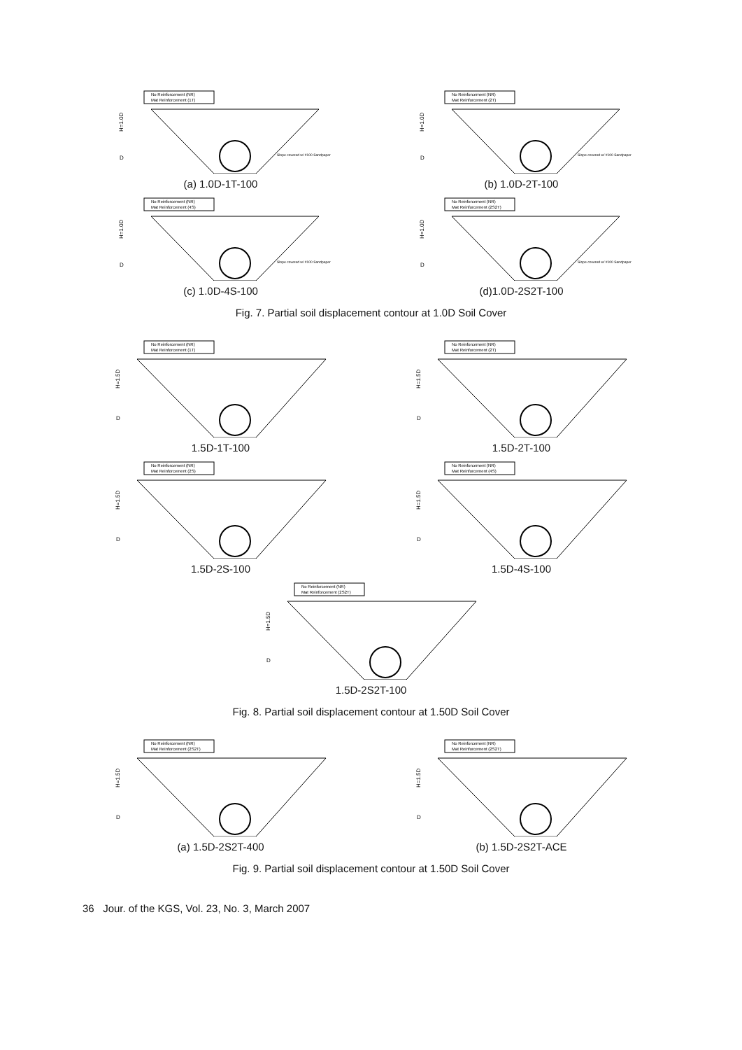No Reinforcement (NR)
Mat Reinforcement (1T)
H=1.0D
D
Slope covered w/ #100 Sandpaper
(a) 1.0D-1T-100
No Reinforcement (NR)
Mat Reinforcement (2T)
H=1.0D
D
Slope covered w/ #100 Sandpaper
(b) 1.0D-2T-100
No Reinforcement (NR)
Mat Reinforcement (4S)
H=1.0D
D
Slope covered w/ #100 Sandpaper
(c) 1.0D-4S-100
No Reinforcement (NR)
Mat Reinforcement (2S2T)
H=1.0D
D
Slope covered w/ #100 Sandpaper
(d)1.0D-2S2T-100
Fig. 7. Partial soil displacement contour at 1.0D Soil Cover
No Reinforcement (NR)
Mat Reinforcement (1T)
H=1.5D
D
1.5D-1T-100
No Reinforcement (NR)
Mat Reinforcement (2T)
H=1.5D
D
1.5D-2T-100
No Reinforcement (NR)
Mat Reinforcement (2S)
H=1.5D
D
1.5D-2S-100
No Reinforcement (NR)
Mat Reinforcement (4S)
H=1.5D
D
1.5D-4S-100
No Reinforcement (NR)
Mat Reinforcement (2S2T)
H=1.5D
D
1.5D-2S2T-100
Fig. 8. Partial soil displacement contour at 1.50D Soil Cover
No Reinforcement (NR)
Mat Reinforcement (2S2T)
H=1.5D
D
(a) 1.5D-2S2T-400
No Reinforcement (NR)
Mat Reinforcement (2S2T)
H=1.5D
D
(b) 1.5D-2S2T-ACE
Fig. 9. Partial soil displacement contour at 1.50D Soil Cover
36 Jour. of the KGS, Vol. 23, No. 3, March 2007